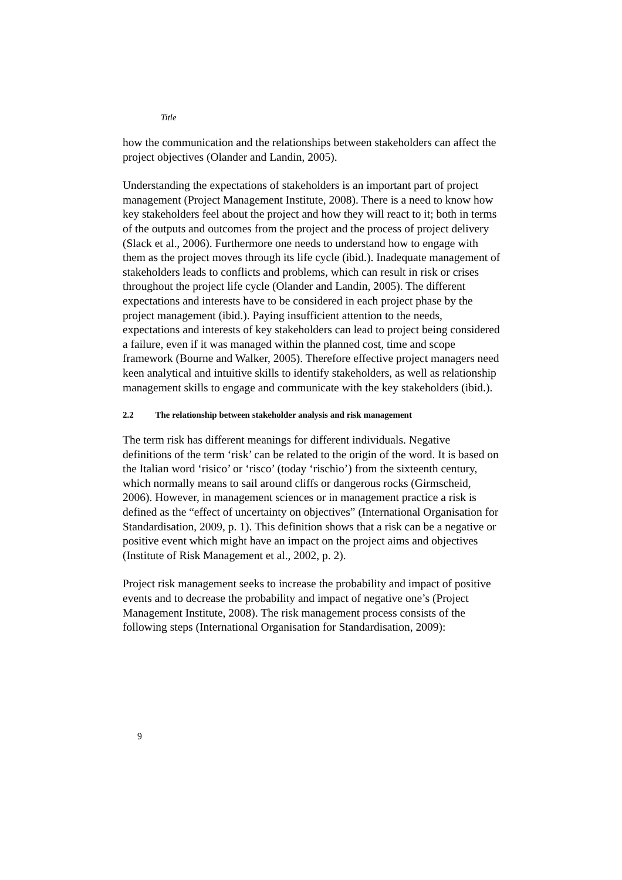Title
how the communication and the relationships between stakeholders can affect the project objectives (Olander and Landin, 2005).
Understanding the expectations of stakeholders is an important part of project management (Project Management Institute, 2008). There is a need to know how key stakeholders feel about the project and how they will react to it; both in terms of the outputs and outcomes from the project and the process of project delivery (Slack et al., 2006). Furthermore one needs to understand how to engage with them as the project moves through its life cycle (ibid.). Inadequate management of stakeholders leads to conflicts and problems, which can result in risk or crises throughout the project life cycle (Olander and Landin, 2005). The different expectations and interests have to be considered in each project phase by the project management (ibid.). Paying insufficient attention to the needs, expectations and interests of key stakeholders can lead to project being considered a failure, even if it was managed within the planned cost, time and scope framework (Bourne and Walker, 2005). Therefore effective project managers need keen analytical and intuitive skills to identify stakeholders, as well as relationship management skills to engage and communicate with the key stakeholders (ibid.).
2.2 The relationship between stakeholder analysis and risk management
The term risk has different meanings for different individuals. Negative definitions of the term ‘risk’ can be related to the origin of the word. It is based on the Italian word ‘risico’ or ‘risco’ (today ‘rischio’) from the sixteenth century, which normally means to sail around cliffs or dangerous rocks (Girmscheid, 2006). However, in management sciences or in management practice a risk is defined as the “effect of uncertainty on objectives” (International Organisation for Standardisation, 2009, p. 1). This definition shows that a risk can be a negative or positive event which might have an impact on the project aims and objectives (Institute of Risk Management et al., 2002, p. 2).
Project risk management seeks to increase the probability and impact of positive events and to decrease the probability and impact of negative one’s (Project Management Institute, 2008). The risk management process consists of the following steps (International Organisation for Standardisation, 2009):
9